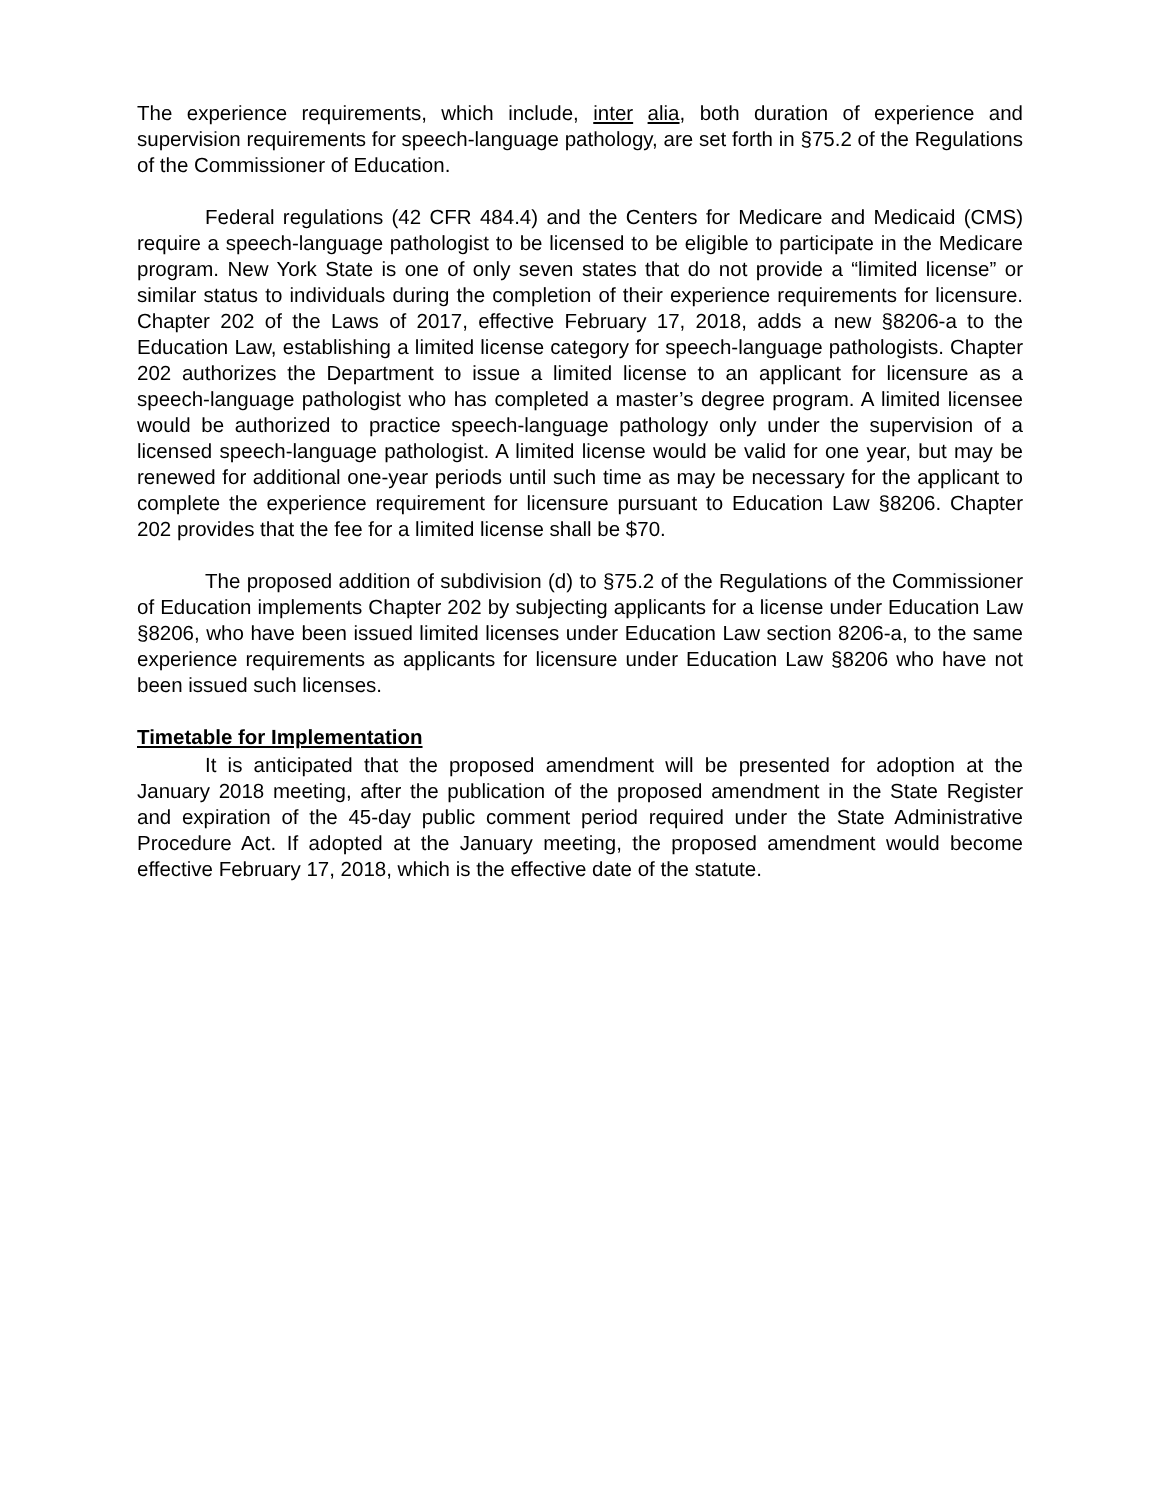The experience requirements, which include, inter alia, both duration of experience and supervision requirements for speech-language pathology, are set forth in §75.2 of the Regulations of the Commissioner of Education.
Federal regulations (42 CFR 484.4) and the Centers for Medicare and Medicaid (CMS) require a speech-language pathologist to be licensed to be eligible to participate in the Medicare program. New York State is one of only seven states that do not provide a “limited license” or similar status to individuals during the completion of their experience requirements for licensure. Chapter 202 of the Laws of 2017, effective February 17, 2018, adds a new §8206-a to the Education Law, establishing a limited license category for speech-language pathologists. Chapter 202 authorizes the Department to issue a limited license to an applicant for licensure as a speech-language pathologist who has completed a master’s degree program. A limited licensee would be authorized to practice speech-language pathology only under the supervision of a licensed speech-language pathologist. A limited license would be valid for one year, but may be renewed for additional one-year periods until such time as may be necessary for the applicant to complete the experience requirement for licensure pursuant to Education Law §8206. Chapter 202 provides that the fee for a limited license shall be $70.
The proposed addition of subdivision (d) to §75.2 of the Regulations of the Commissioner of Education implements Chapter 202 by subjecting applicants for a license under Education Law §8206, who have been issued limited licenses under Education Law section 8206-a, to the same experience requirements as applicants for licensure under Education Law §8206 who have not been issued such licenses.
Timetable for Implementation
It is anticipated that the proposed amendment will be presented for adoption at the January 2018 meeting, after the publication of the proposed amendment in the State Register and expiration of the 45-day public comment period required under the State Administrative Procedure Act. If adopted at the January meeting, the proposed amendment would become effective February 17, 2018, which is the effective date of the statute.